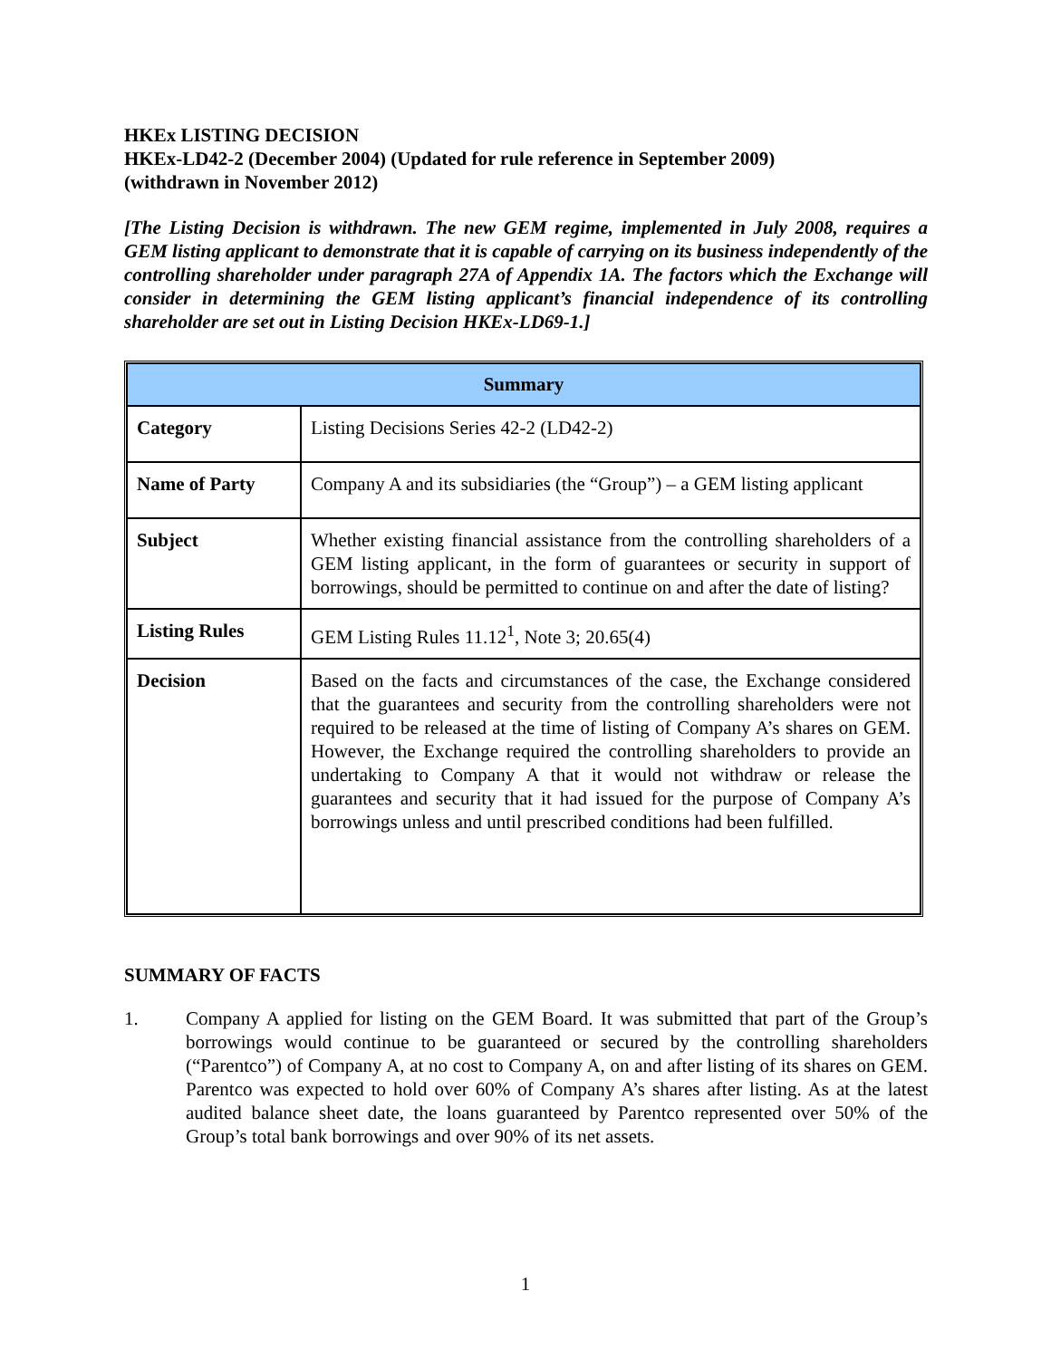HKEx LISTING DECISION
HKEx-LD42-2 (December 2004) (Updated for rule reference in September 2009)
(withdrawn in November 2012)
[The Listing Decision is withdrawn. The new GEM regime, implemented in July 2008, requires a GEM listing applicant to demonstrate that it is capable of carrying on its business independently of the controlling shareholder under paragraph 27A of Appendix 1A. The factors which the Exchange will consider in determining the GEM listing applicant’s financial independence of its controlling shareholder are set out in Listing Decision HKEx-LD69-1.]
| Summary | |
| --- | --- |
| Category | Listing Decisions Series 42-2 (LD42-2) |
| Name of Party | Company A and its subsidiaries (the “Group”) – a GEM listing applicant |
| Subject | Whether existing financial assistance from the controlling shareholders of a GEM listing applicant, in the form of guarantees or security in support of borrowings, should be permitted to continue on and after the date of listing? |
| Listing Rules | GEM Listing Rules 11.12<sup>1</sup>, Note 3; 20.65(4) |
| Decision | Based on the facts and circumstances of the case, the Exchange considered that the guarantees and security from the controlling shareholders were not required to be released at the time of listing of Company A’s shares on GEM. However, the Exchange required the controlling shareholders to provide an undertaking to Company A that it would not withdraw or release the guarantees and security that it had issued for the purpose of Company A’s borrowings unless and until prescribed conditions had been fulfilled. |
SUMMARY OF FACTS
1. Company A applied for listing on the GEM Board. It was submitted that part of the Group’s borrowings would continue to be guaranteed or secured by the controlling shareholders (“Parentco”) of Company A, at no cost to Company A, on and after listing of its shares on GEM. Parentco was expected to hold over 60% of Company A’s shares after listing. As at the latest audited balance sheet date, the loans guaranteed by Parentco represented over 50% of the Group’s total bank borrowings and over 90% of its net assets.
1